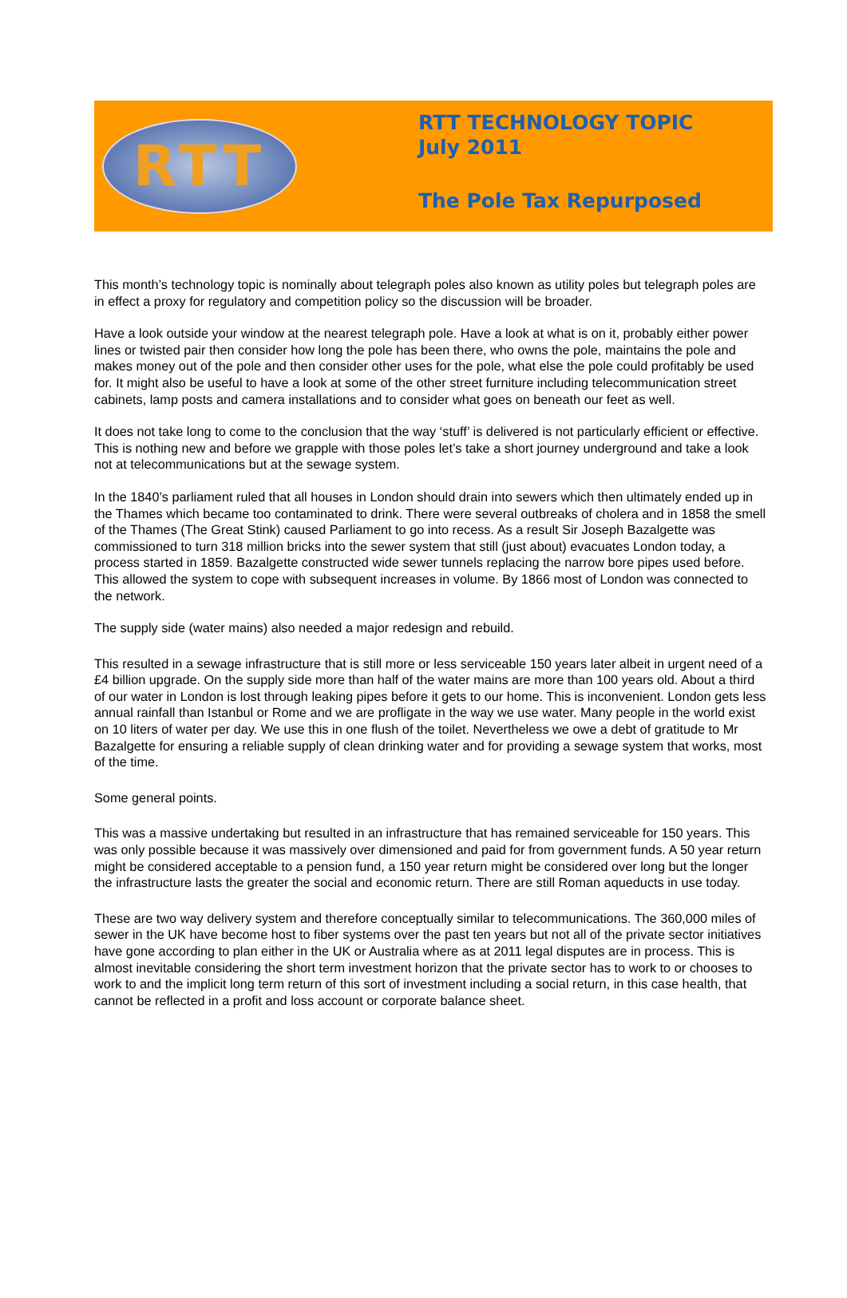RTT
RTT TECHNOLOGY TOPIC
July 2011
The Pole Tax Repurposed
This month’s technology topic is nominally about telegraph poles also known as utility poles but telegraph poles are in effect a proxy for regulatory and competition policy so the discussion will be broader.
Have a look outside your window at the nearest telegraph pole. Have a look at what is on it, probably either power lines or twisted pair then consider how long the pole has been there, who owns the pole, maintains the pole and makes money out of the pole and then consider other uses for the pole, what else the pole could profitably be used for. It might also be useful to have a look at some of the other street furniture including telecommunication street cabinets, lamp posts and camera installations and to consider what goes on beneath our feet as well.
It does not take long to come to the conclusion that the way ‘stuff’ is delivered is not particularly efficient or effective. This is nothing new and before we grapple with those poles let’s take a short journey underground and take a look not at telecommunications but at the sewage system.
In the 1840’s parliament ruled that all houses in London should drain into sewers which then ultimately ended up in the Thames which became too contaminated to drink. There were several outbreaks of cholera and in 1858 the smell of the Thames (The Great Stink) caused Parliament to go into recess. As a result Sir Joseph Bazalgette was commissioned to turn 318 million bricks into the sewer system that still (just about) evacuates London today, a process started in 1859. Bazalgette constructed wide sewer tunnels replacing the narrow bore pipes used before. This allowed the system to cope with subsequent increases in volume. By 1866 most of London was connected to the network.
The supply side (water mains) also needed a major redesign and rebuild.
This resulted in a sewage infrastructure that is still more or less serviceable 150 years later albeit in urgent need of a £4 billion upgrade. On the supply side more than half of the water mains are more than 100 years old. About a third of our water in London is lost through leaking pipes before it gets to our home. This is inconvenient. London gets less annual rainfall than Istanbul or Rome and we are profligate in the way we use water. Many people in the world exist on 10 liters of water per day. We use this in one flush of the toilet. Nevertheless we owe a debt of gratitude to Mr Bazalgette for ensuring a reliable supply of clean drinking water and for providing a sewage system that works, most of the time.
Some general points.
This was a massive undertaking but resulted in an infrastructure that has remained serviceable for 150 years. This was only possible because it was massively over dimensioned and paid for from government funds. A 50 year return might be considered acceptable to a pension fund, a 150 year return might be considered over long but the longer the infrastructure lasts the greater the social and economic return. There are still Roman aqueducts in use today.
These are two way delivery system and therefore conceptually similar to telecommunications. The 360,000 miles of sewer in the UK have become host to fiber systems over the past ten years but not all of the private sector initiatives have gone according to plan either in the UK or Australia where as at 2011 legal disputes are in process. This is almost inevitable considering the short term investment horizon that the private sector has to work to or chooses to work to and the implicit long term return of this sort of investment including a social return, in this case health, that cannot be reflected in a profit and loss account or corporate balance sheet.